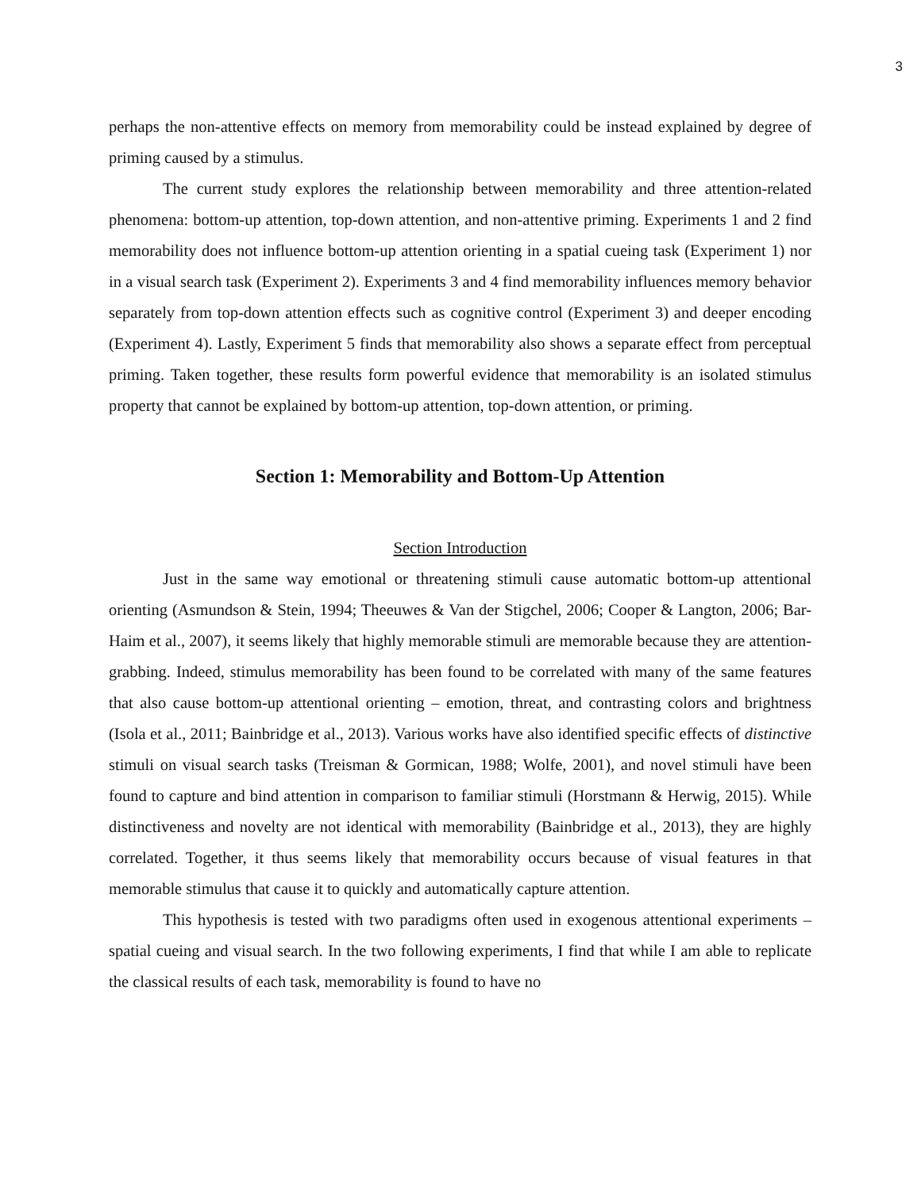3
perhaps the non-attentive effects on memory from memorability could be instead explained by degree of priming caused by a stimulus.
The current study explores the relationship between memorability and three attention-related phenomena: bottom-up attention, top-down attention, and non-attentive priming. Experiments 1 and 2 find memorability does not influence bottom-up attention orienting in a spatial cueing task (Experiment 1) nor in a visual search task (Experiment 2). Experiments 3 and 4 find memorability influences memory behavior separately from top-down attention effects such as cognitive control (Experiment 3) and deeper encoding (Experiment 4). Lastly, Experiment 5 finds that memorability also shows a separate effect from perceptual priming. Taken together, these results form powerful evidence that memorability is an isolated stimulus property that cannot be explained by bottom-up attention, top-down attention, or priming.
Section 1: Memorability and Bottom-Up Attention
Section Introduction
Just in the same way emotional or threatening stimuli cause automatic bottom-up attentional orienting (Asmundson & Stein, 1994; Theeuwes & Van der Stigchel, 2006; Cooper & Langton, 2006; Bar-Haim et al., 2007), it seems likely that highly memorable stimuli are memorable because they are attention-grabbing. Indeed, stimulus memorability has been found to be correlated with many of the same features that also cause bottom-up attentional orienting – emotion, threat, and contrasting colors and brightness (Isola et al., 2011; Bainbridge et al., 2013). Various works have also identified specific effects of distinctive stimuli on visual search tasks (Treisman & Gormican, 1988; Wolfe, 2001), and novel stimuli have been found to capture and bind attention in comparison to familiar stimuli (Horstmann & Herwig, 2015). While distinctiveness and novelty are not identical with memorability (Bainbridge et al., 2013), they are highly correlated. Together, it thus seems likely that memorability occurs because of visual features in that memorable stimulus that cause it to quickly and automatically capture attention.
This hypothesis is tested with two paradigms often used in exogenous attentional experiments – spatial cueing and visual search. In the two following experiments, I find that while I am able to replicate the classical results of each task, memorability is found to have no